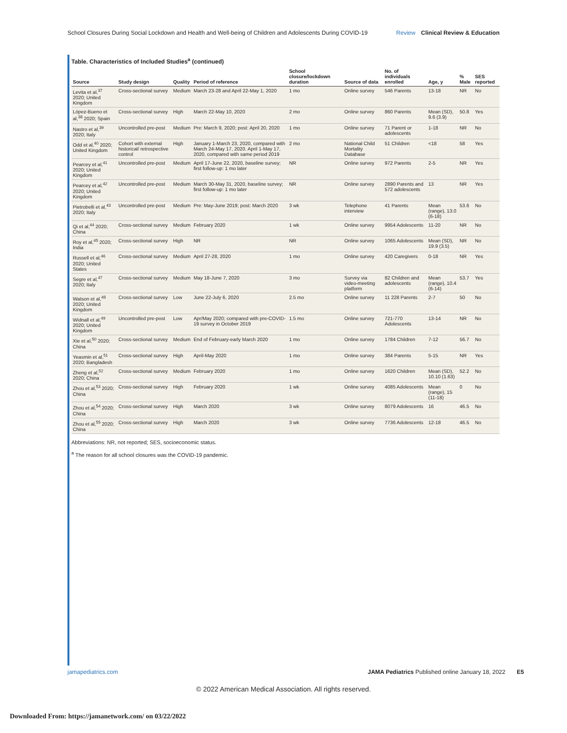School Closures During Social Lockdown and Health and Well-being of Children and Adolescents During COVID-19 Review Clinical Review & Education
Table. Characteristics of Included Studies <sup>a</sup> (continued)
| Source | Study design | Quality | Period of reference | School closure/lockdown duration | Source of data | No. of individuals enrolled | Age, y | % Male | SES reported |
| --- | --- | --- | --- | --- | --- | --- | --- | --- | --- |
| Levita et al,<sup>37</sup> 2020; United Kingdom | Cross-sectional survey | Medium | March 23-28 and April 22-May 1, 2020 | 1 mo | Online survey | 546 Parents | 13-18 | NR | No |
| López-Bueno et al,<sup>38</sup> 2020; Spain | Cross-sectional survey | High | March 22-May 10, 2020 | 2 mo | Online survey | 860 Parents | Mean (SD), 9.6 (3.9) | 50.8 | Yes |
| Nastro et al,<sup>39</sup> 2020; Italy | Uncontrolled pre-post | Medium | Pre: March 9, 2020; post: April 20, 2020 | 1 mo | Online survey | 71 Parent or adolescents | 1-18 | NR | No |
| Odd et al,<sup>40</sup> 2020; United Kingdom | Cohort with external historical/ retrospective control | High | January 1-March 23, 2020, compared with March 24-May 17, 2020. April 1-May 17, 2020, compared with same period 2019 | 2 mo | National Child Mortality Database | 51 Children | <18 | 58 | Yes |
| Pearcey et al,<sup>41</sup> 2020; United Kingdom | Uncontrolled pre-post | Medium | April 17-June 22, 2020, baseline survey; first follow-up: 1 mo later | NR | Online survey | 972 Parents | 2-5 | NR | Yes |
| Pearcey et al,<sup>42</sup> 2020; United Kingdom | Uncontrolled pre-post | Medium | March 30-May 31, 2020, baseline survey; first follow-up: 1 mo later | NR | Online survey | 2890 Parents and 572 adolescents | 13 | NR | Yes |
| Pietrobelli et al,<sup>43</sup> 2020; Italy | Uncontrolled pre-post | Medium | Pre: May-June 2019; post: March 2020 | 3 wk | Telephone interview | 41 Parents | Mean (range), 13.0 (6-18) | 53.6 | No |
| Qi et al,<sup>44</sup> 2020; China | Cross-sectional survey | Medium | February 2020 | 1 wk | Online survey | 9954 Adolescents | 11-20 | NR | No |
| Roy et al,<sup>45</sup> 2020; India | Cross-sectional survey | High | NR | NR | Online survey | 1065 Adolescents | Mean (SD), 19.9 (3.5) | NR | No |
| Russell et al,<sup>46</sup> 2020; United States | Cross-sectional survey | Medium | April 27-28, 2020 | 1 mo | Online survey | 420 Caregivers | 0-18 | NR | Yes |
| Segre et al,<sup>47</sup> 2020; Italy | Cross-sectional survey | Medium | May 18-June 7, 2020 | 3 mo | Survey via video-meeting platform | 82 Children and adolescents | Mean (range), 10.4 (6-14) | 53.7 | Yes |
| Watson et al,<sup>48</sup> 2020; United Kingdom | Cross-sectional survey | Low | June 22-July 6, 2020 | 2.5 mo | Online survey | 11 228 Parents | 2-7 | 50 | No |
| Widnall et al,<sup>49</sup> 2020; United Kingdom | Uncontrolled pre-post | Low | Apr/May 2020; compared with pre-COVID-19 survey in October 2019 | 1.5 mo | Online survey | 721-770 Adolescents | 13-14 | NR | No |
| Xie et al,<sup>50</sup> 2020; China | Cross-sectional survey | Medium | End of February-early March 2020 | 1 mo | Online survey | 1784 Children | 7-12 | 56.7 | No |
| Yeasmin et al,<sup>51</sup> 2020; Bangladesh | Cross-sectional survey | High | April-May 2020 | 1 mo | Online survey | 384 Parents | 5-15 | NR | Yes |
| Zheng et al,<sup>52</sup> 2020; China | Cross-sectional survey | Medium | February 2020 | 1 mo | Online survey | 1620 Children | Mean (SD), 10.10 (1.63) | 52.2 | No |
| Zhou et al,<sup>53</sup> 2020; China | Cross-sectional survey | High | February 2020 | 1 wk | Online survey | 4085 Adolescents | Mean (range), 15 (11-18) | 0 | No |
| Zhou et al,<sup>54</sup> 2020; China | Cross-sectional survey | High | March 2020 | 3 wk | Online survey | 8079 Adolescents | 16 | 46.5 | No |
| Zhou et al,<sup>55</sup> 2020; China | Cross-sectional survey | High | March 2020 | 3 wk | Online survey | 7736 Adolescents | 12-18 | 46.5 | No |
Abbreviations: NR, not reported; SES, socioeconomic status.
<sup>a</sup> The reason for all school closures was the COVID-19 pandemic.
jamapediatrics.com JAMA Pediatrics Published online January 18, 2022 E5
© 2022 American Medical Association. All rights reserved.
Downloaded From: https://jamanetwork.com/ on 03/22/2022